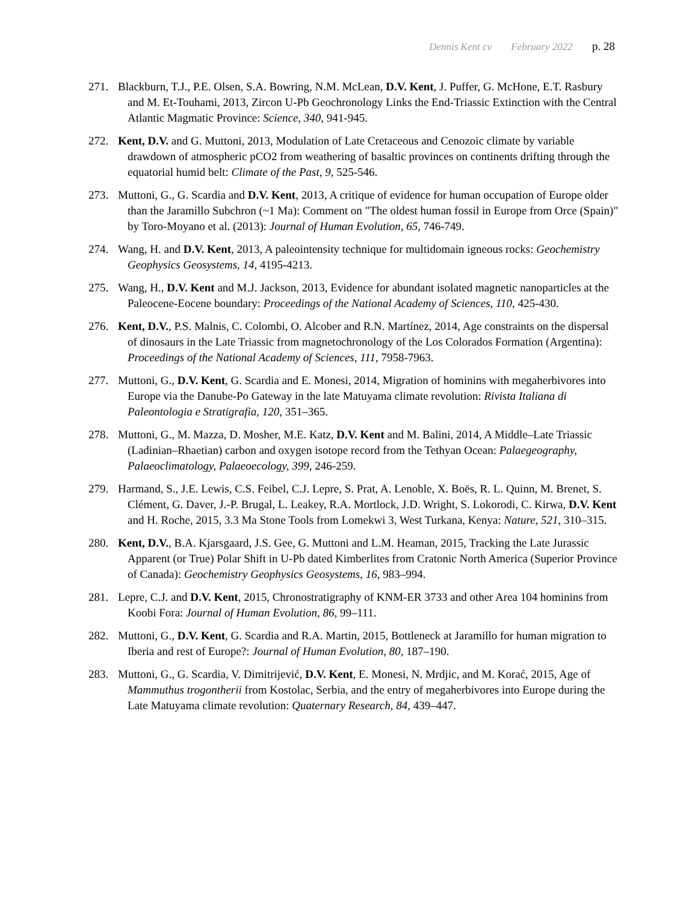Dennis Kent cv February 2022 p. 28
271. Blackburn, T.J., P.E. Olsen, S.A. Bowring, N.M. McLean, D.V. Kent, J. Puffer, G. McHone, E.T. Rasbury and M. Et-Touhami, 2013, Zircon U-Pb Geochronology Links the End-Triassic Extinction with the Central Atlantic Magmatic Province: Science, 340, 941-945.
272. Kent, D.V. and G. Muttoni, 2013, Modulation of Late Cretaceous and Cenozoic climate by variable drawdown of atmospheric pCO2 from weathering of basaltic provinces on continents drifting through the equatorial humid belt: Climate of the Past, 9, 525-546.
273. Muttoni, G., G. Scardia and D.V. Kent, 2013, A critique of evidence for human occupation of Europe older than the Jaramillo Subchron (~1 Ma): Comment on "The oldest human fossil in Europe from Orce (Spain)" by Toro-Moyano et al. (2013): Journal of Human Evolution, 65, 746-749.
274. Wang, H. and D.V. Kent, 2013, A paleointensity technique for multidomain igneous rocks: Geochemistry Geophysics Geosystems, 14, 4195-4213.
275. Wang, H., D.V. Kent and M.J. Jackson, 2013, Evidence for abundant isolated magnetic nanoparticles at the Paleocene-Eocene boundary: Proceedings of the National Academy of Sciences, 110, 425-430.
276. Kent, D.V., P.S. Malnis, C. Colombi, O. Alcober and R.N. Martínez, 2014, Age constraints on the dispersal of dinosaurs in the Late Triassic from magnetochronology of the Los Colorados Formation (Argentina): Proceedings of the National Academy of Sciences, 111, 7958-7963.
277. Muttoni, G., D.V. Kent, G. Scardia and E. Monesi, 2014, Migration of hominins with megaherbivores into Europe via the Danube-Po Gateway in the late Matuyama climate revolution: Rivista Italiana di Paleontologia e Stratigrafia, 120, 351–365.
278. Muttoni, G., M. Mazza, D. Mosher, M.E. Katz, D.V. Kent and M. Balini, 2014, A Middle–Late Triassic (Ladinian–Rhaetian) carbon and oxygen isotope record from the Tethyan Ocean: Palaegeography, Palaeoclimatology, Palaeoecology, 399, 246-259.
279. Harmand, S., J.E. Lewis, C.S. Feibel, C.J. Lepre, S. Prat, A. Lenoble, X. Boës, R. L. Quinn, M. Brenet, S. Clément, G. Daver, J.-P. Brugal, L. Leakey, R.A. Mortlock, J.D. Wright, S. Lokorodi, C. Kirwa, D.V. Kent and H. Roche, 2015, 3.3 Ma Stone Tools from Lomekwi 3, West Turkana, Kenya: Nature, 521, 310–315.
280. Kent, D.V., B.A. Kjarsgaard, J.S. Gee, G. Muttoni and L.M. Heaman, 2015, Tracking the Late Jurassic Apparent (or True) Polar Shift in U-Pb dated Kimberlites from Cratonic North America (Superior Province of Canada): Geochemistry Geophysics Geosystems, 16, 983–994.
281. Lepre, C.J. and D.V. Kent, 2015, Chronostratigraphy of KNM-ER 3733 and other Area 104 hominins from Koobi Fora: Journal of Human Evolution, 86, 99–111.
282. Muttoni, G., D.V. Kent, G. Scardia and R.A. Martin, 2015, Bottleneck at Jaramillo for human migration to Iberia and rest of Europe?: Journal of Human Evolution, 80, 187–190.
283. Muttoni, G., G. Scardia, V. Dimitrijević, D.V. Kent, E. Monesi, N. Mrdjic, and M. Korać, 2015, Age of Mammuthus trogontherii from Kostolac, Serbia, and the entry of megaherbivores into Europe during the Late Matuyama climate revolution: Quaternary Research, 84, 439–447.